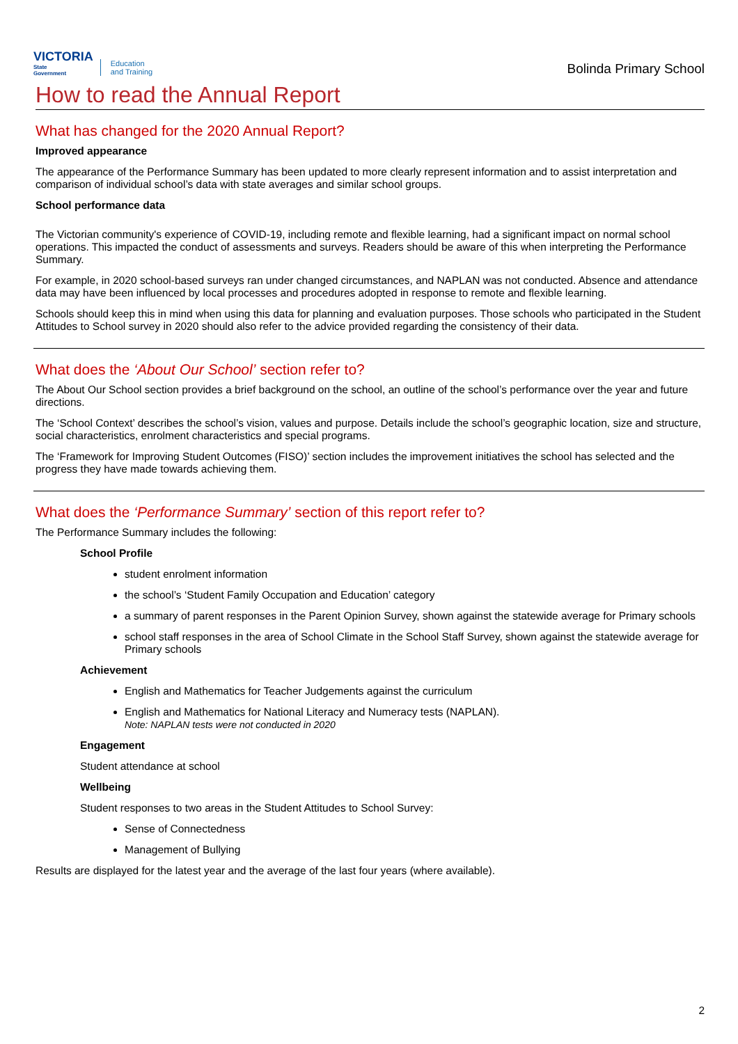VICTORIA
State
Government
Education
and Training
Bolinda Primary School
How to read the Annual Report
What has changed for the 2020 Annual Report?
Improved appearance
The appearance of the Performance Summary has been updated to more clearly represent information and to assist interpretation and comparison of individual school’s data with state averages and similar school groups.
School performance data
The Victorian community's experience of COVID-19, including remote and flexible learning, had a significant impact on normal school operations. This impacted the conduct of assessments and surveys. Readers should be aware of this when interpreting the Performance Summary.
For example, in 2020 school-based surveys ran under changed circumstances, and NAPLAN was not conducted. Absence and attendance data may have been influenced by local processes and procedures adopted in response to remote and flexible learning.
Schools should keep this in mind when using this data for planning and evaluation purposes. Those schools who participated in the Student Attitudes to School survey in 2020 should also refer to the advice provided regarding the consistency of their data.
What does the ‘About Our School’ section refer to?
The About Our School section provides a brief background on the school, an outline of the school’s performance over the year and future directions.
The ‘School Context’ describes the school’s vision, values and purpose. Details include the school’s geographic location, size and structure, social characteristics, enrolment characteristics and special programs.
The ‘Framework for Improving Student Outcomes (FISO)’ section includes the improvement initiatives the school has selected and the progress they have made towards achieving them.
What does the ‘Performance Summary’ section of this report refer to?
The Performance Summary includes the following:
School Profile
student enrolment information
the school’s ‘Student Family Occupation and Education’ category
a summary of parent responses in the Parent Opinion Survey, shown against the statewide average for Primary schools
school staff responses in the area of School Climate in the School Staff Survey, shown against the statewide average for Primary schools
Achievement
English and Mathematics for Teacher Judgements against the curriculum
English and Mathematics for National Literacy and Numeracy tests (NAPLAN).
Note: NAPLAN tests were not conducted in 2020
Engagement
Student attendance at school
Wellbeing
Student responses to two areas in the Student Attitudes to School Survey:
Sense of Connectedness
Management of Bullying
Results are displayed for the latest year and the average of the last four years (where available).
2